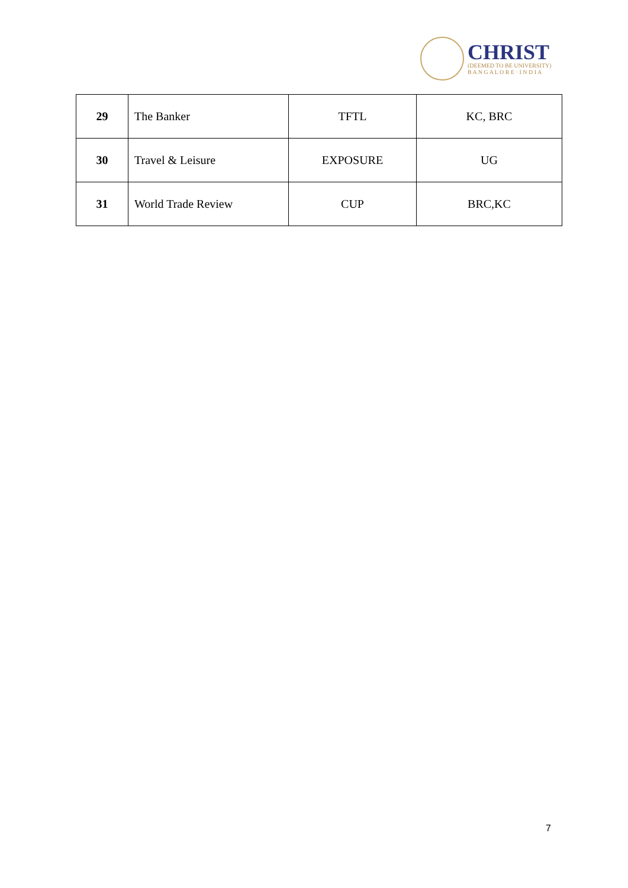CHRIST
(DEEMED TO BE UNIVERSITY)
B A N G A L O R E · I N D I A
| 29 | The Banker | TFTL | KC, BRC |
| 30 | Travel & Leisure | EXPOSURE | UG |
| 31 | World Trade Review | CUP | BRC,KC |
7